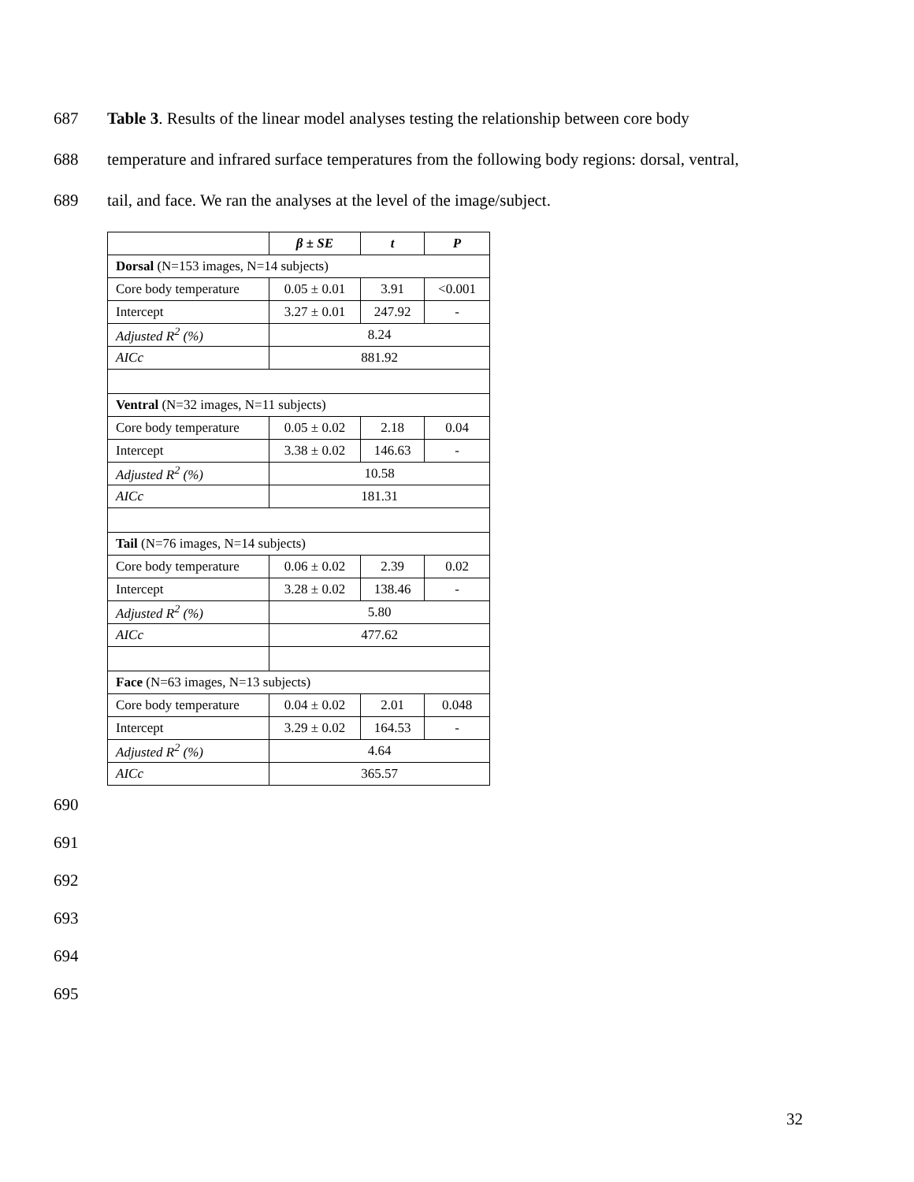687
Table 3. Results of the linear model analyses testing the relationship between core body
688
temperature and infrared surface temperatures from the following body regions: dorsal, ventral,
689
tail, and face. We ran the analyses at the level of the image/subject.
| | β ± SE | t | P |
| --- | --- | --- | --- |
| Dorsal (N=153 images, N=14 subjects) | | | |
| Core body temperature | 0.05 ± 0.01 | 3.91 | <0.001 |
| Intercept | 3.27 ± 0.01 | 247.92 | - |
| Adjusted R<sup>2</sup> (%) | 8.24 | | |
| AICc | 881.92 | | |
| Ventral (N=32 images, N=11 subjects) | | | |
| Core body temperature | 0.05 ± 0.02 | 2.18 | 0.04 |
| Intercept | 3.38 ± 0.02 | 146.63 | - |
| Adjusted R<sup>2</sup> (%) | 10.58 | | |
| AICc | 181.31 | | |
| Tail (N=76 images, N=14 subjects) | | | |
| Core body temperature | 0.06 ± 0.02 | 2.39 | 0.02 |
| Intercept | 3.28 ± 0.02 | 138.46 | - |
| Adjusted R<sup>2</sup> (%) | 5.80 | | |
| AICc | 477.62 | | |
| Face (N=63 images, N=13 subjects) | | | |
| Core body temperature | 0.04 ± 0.02 | 2.01 | 0.048 |
| Intercept | 3.29 ± 0.02 | 164.53 | - |
| Adjusted R<sup>2</sup> (%) | 4.64 | | |
| AICc | 365.57 | | |
690 691 692 693 694 695
32